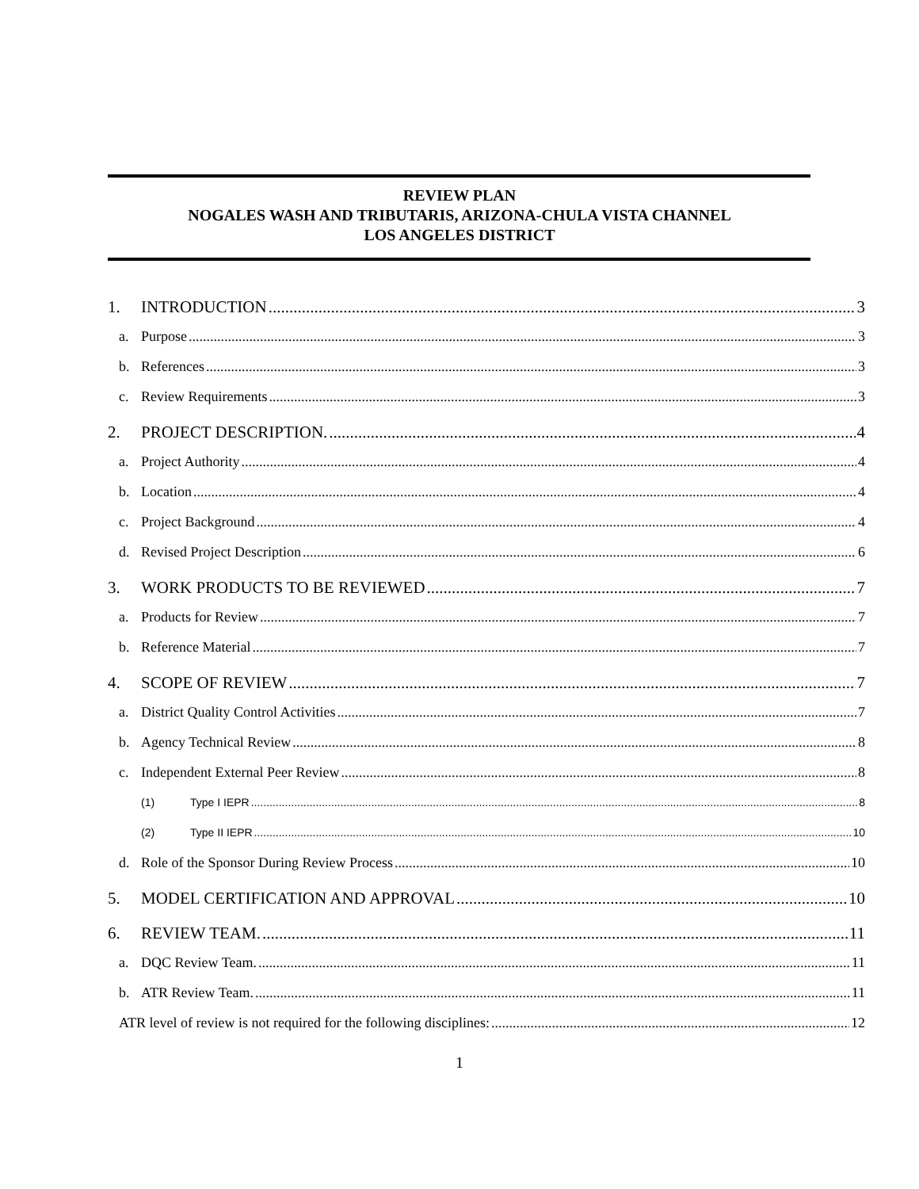REVIEW PLAN
NOGALES WASH AND TRIBUTARIS, ARIZONA-CHULA VISTA CHANNEL
LOS ANGELES DISTRICT
1. INTRODUCTION 3
a. Purpose 3
b. References 3
c. Review Requirements 3
2. PROJECT DESCRIPTION. 4
a. Project Authority 4
b. Location 4
c. Project Background 4
d. Revised Project Description 6
3. WORK PRODUCTS TO BE REVIEWED 7
a. Products for Review 7
b. Reference Material 7
4. SCOPE OF REVIEW 7
a. District Quality Control Activities 7
b. Agency Technical Review 8
c. Independent External Peer Review 8
(1) Type I IEPR 8
(2) Type II IEPR 10
d. Role of the Sponsor During Review Process 10
5. MODEL CERTIFICATION AND APPROVAL 10
6. REVIEW TEAM. 11
a. DQC Review Team. 11
b. ATR Review Team. 11
ATR level of review is not required for the following disciplines: 12
1